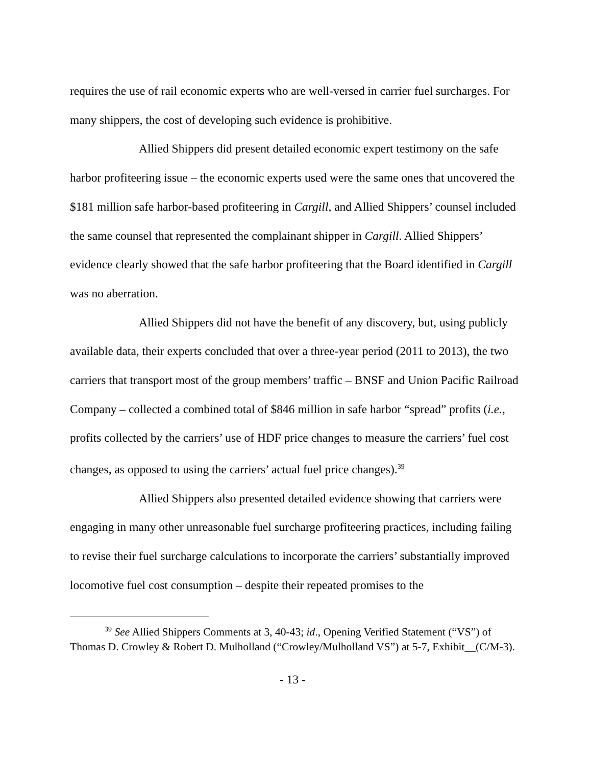requires the use of rail economic experts who are well-versed in carrier fuel surcharges. For many shippers, the cost of developing such evidence is prohibitive.
Allied Shippers did present detailed economic expert testimony on the safe harbor profiteering issue – the economic experts used were the same ones that uncovered the $181 million safe harbor-based profiteering in Cargill, and Allied Shippers’ counsel included the same counsel that represented the complainant shipper in Cargill. Allied Shippers’ evidence clearly showed that the safe harbor profiteering that the Board identified in Cargill was no aberration.
Allied Shippers did not have the benefit of any discovery, but, using publicly available data, their experts concluded that over a three-year period (2011 to 2013), the two carriers that transport most of the group members’ traffic – BNSF and Union Pacific Railroad Company – collected a combined total of $846 million in safe harbor “spread” profits (i.e., profits collected by the carriers’ use of HDF price changes to measure the carriers’ fuel cost changes, as opposed to using the carriers’ actual fuel price changes).<sup>39</sup>
Allied Shippers also presented detailed evidence showing that carriers were engaging in many other unreasonable fuel surcharge profiteering practices, including failing to revise their fuel surcharge calculations to incorporate the carriers’ substantially improved locomotive fuel cost consumption – despite their repeated promises to the
<sup>39</sup> See Allied Shippers Comments at 3, 40-43; id., Opening Verified Statement (“VS”) of Thomas D. Crowley & Robert D. Mulholland (“Crowley/Mulholland VS”) at 5-7, Exhibit__(C/M-3).
- 13 -